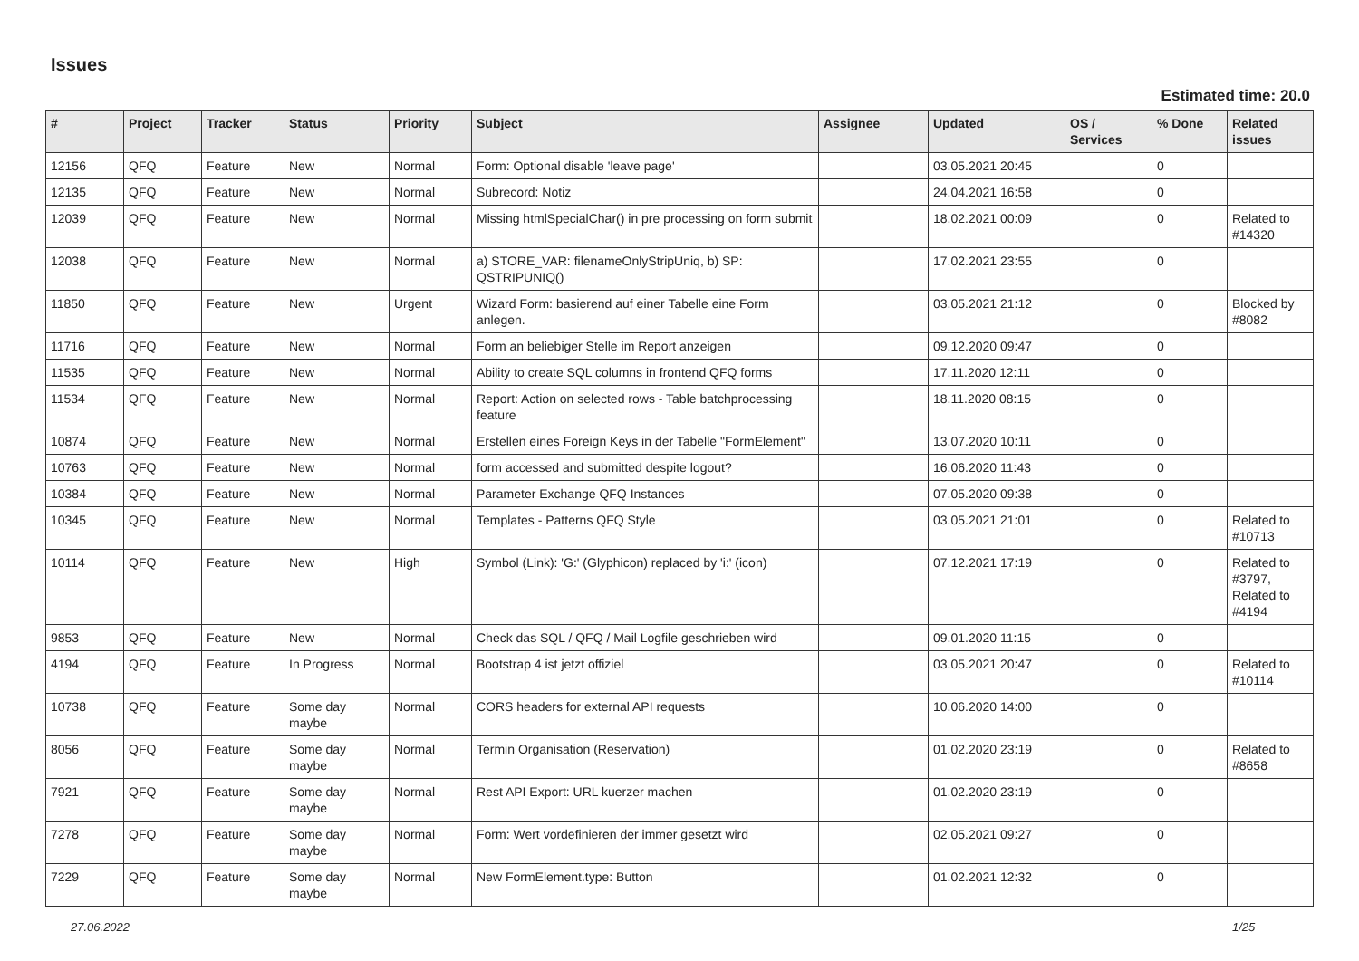Issues
Estimated time: 20.0
| # | Project | Tracker | Status | Priority | Subject | Assignee | Updated | OS / Services | % Done | Related issues |
| --- | --- | --- | --- | --- | --- | --- | --- | --- | --- | --- |
| 12156 | QFQ | Feature | New | Normal | Form: Optional disable 'leave page' | | 03.05.2021 20:45 | | 0 | |
| 12135 | QFQ | Feature | New | Normal | Subrecord: Notiz | | 24.04.2021 16:58 | | 0 | |
| 12039 | QFQ | Feature | New | Normal | Missing htmlSpecialChar() in pre processing on form submit | | 18.02.2021 00:09 | | 0 | Related to #14320 |
| 12038 | QFQ | Feature | New | Normal | a) STORE_VAR: filenameOnlyStripUniq, b) SP: QSTRIPUNIQ() | | 17.02.2021 23:55 | | 0 | |
| 11850 | QFQ | Feature | New | Urgent | Wizard Form: basierend auf einer Tabelle eine Form anlegen. | | 03.05.2021 21:12 | | 0 | Blocked by #8082 |
| 11716 | QFQ | Feature | New | Normal | Form an beliebiger Stelle im Report anzeigen | | 09.12.2020 09:47 | | 0 | |
| 11535 | QFQ | Feature | New | Normal | Ability to create SQL columns in frontend QFQ forms | | 17.11.2020 12:11 | | 0 | |
| 11534 | QFQ | Feature | New | Normal | Report: Action on selected rows - Table batchprocessing feature | | 18.11.2020 08:15 | | 0 | |
| 10874 | QFQ | Feature | New | Normal | Erstellen eines Foreign Keys in der Tabelle "FormElement" | | 13.07.2020 10:11 | | 0 | |
| 10763 | QFQ | Feature | New | Normal | form accessed and submitted despite logout? | | 16.06.2020 11:43 | | 0 | |
| 10384 | QFQ | Feature | New | Normal | Parameter Exchange QFQ Instances | | 07.05.2020 09:38 | | 0 | |
| 10345 | QFQ | Feature | New | Normal | Templates - Patterns QFQ Style | | 03.05.2021 21:01 | | 0 | Related to #10713 |
| 10114 | QFQ | Feature | New | High | Symbol (Link): 'G:' (Glyphicon) replaced by 'i:' (icon) | | 07.12.2021 17:19 | | 0 | Related to #3797, Related to #4194 |
| 9853 | QFQ | Feature | New | Normal | Check das SQL / QFQ / Mail Logfile geschrieben wird | | 09.01.2020 11:15 | | 0 | |
| 4194 | QFQ | Feature | In Progress | Normal | Bootstrap 4 ist jetzt offiziel | | 03.05.2021 20:47 | | 0 | Related to #10114 |
| 10738 | QFQ | Feature | Some day maybe | Normal | CORS headers for external API requests | | 10.06.2020 14:00 | | 0 | |
| 8056 | QFQ | Feature | Some day maybe | Normal | Termin Organisation (Reservation) | | 01.02.2020 23:19 | | 0 | Related to #8658 |
| 7921 | QFQ | Feature | Some day maybe | Normal | Rest API Export: URL kuerzer machen | | 01.02.2020 23:19 | | 0 | |
| 7278 | QFQ | Feature | Some day maybe | Normal | Form: Wert vordefinieren der immer gesetzt wird | | 02.05.2021 09:27 | | 0 | |
| 7229 | QFQ | Feature | Some day maybe | Normal | New FormElement.type: Button | | 01.02.2021 12:32 | | 0 | |
27.06.2022 1/25